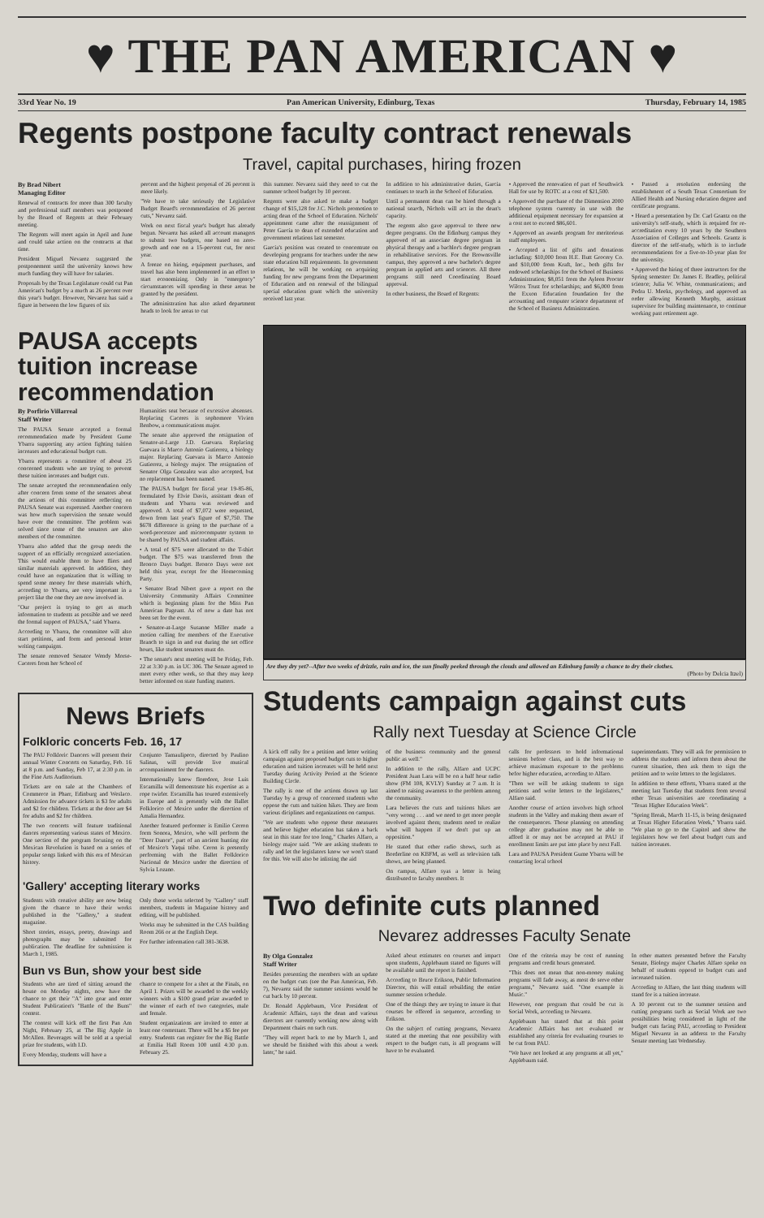♥ THE PAN AMERICAN ♥
33rd Year No. 19 Pan American University, Edinburg, Texas Thursday, February 14, 1985
Regents postpone faculty contract renewals
Travel, capital purchases, hiring frozen
By Brad Nibert
Managing Editor
Renewal of contracts for more than 300 faculty and professional staff members was postponed by the Board of Regents at their February meeting.
The Regents will meet again in April and June and could take action on the contracts at that time.
President Miguel Nevarez suggested the postponement until the university knows how much funding they will have for salaries.
Proposals by the Texas Legislature could cut Pan American's budget by a much as 26 percent over this year's budget. However, Nevarez has said a figure in between the low figures of six
percent and the highest proposal of 26 percent is more likely.
"We have to take seriously the Legislative Budget Board's recommendation of 26 percent cuts," Nevarez said.
Work on next fiscal year's budget has already begun. Nevarez has asked all account managers to submit two budgets, one based on zero-growth and one on a 15-percent cut, for next year.
A freeze on hiring, equipment purchases, and travel has also been implemented in an effort to start economizing. Only in "emergency" circumstances will spending in these areas be granted by the president.
The administration has also asked department heads to look for areas to cut
this summer. Nevarez said they need to cut the summer school budget by 10 percent.
Regents were also asked to make a budget change of $15,128 for J.C. Nichols promotion to acting dean of the School of Education. Nichols' appointment came after the reassignment of Peter Garcia to dean of extended education and government relations last semester.
Garcia's position was created to concentrate on developing programs for teachers under the new state education bill requirements. In government relations, he will be working on acquiring funding for new programs from the Department of Education and on renewal of the bilingual special education grant which the university received last year.
In addition to his administrative duties, Garcia continues to teach in the School of Education.
Until a permanent dean can be hired through a national search, Nichols will act in the dean's capacity.
The regents also gave approval to three new degree programs. On the Edinburg campus they approved of an associate degree program in physical therapy and a bachlor's degree program in rehabilitative services. For the Brownsville campus, they approved a new bachelor's degree program in applied arts and sciences. All three programs still need Coordinating Board approval.
In other business, the Board of Regents:
• Approved the renovation of part of Southwick Hall for use by ROTC at a cost of $21,500.
• Approved the purchase of the Dimension 2000 telephone system currenty in use with the additional equipment necessary for expansion at a cost not to exceed $86,601.
• Approved an awards program for meritorious staff employees.
• Accepted a list of gifts and donations including: $10,000 from H.E. Butt Grocery Co. and $10,000 from Kraft, Inc., both gifts for endowed scholarships for the School of Business Administration; $8,051 from the Ayleen Procter Wilcox Trust for scholarships; and $6,000 from the Exxon Education foundation for the accounting and computer science department of the School of Business Administration.
• Passed a resolution endorsing the establishment of a South Texas Consortium for Allied Health and Nursing education degree and certificate programs.
• Heard a presentation by Dr. Carl Grantz on the university's self-study, which is required for re-accreditation every 10 years by the Southern Association of Colleges and Schools. Grantz is director of the self-study, which is to include recommendations for a five-to-10-year plan for the university.
• Approved the hiring of three instructors for the Spring semester: Dr. James E. Bradley, political science; Julia W. White, communications; and Pedra U. Meeks, psychology, and approved an order allowing Kenneth Murphy, assistant supervisor for building maintenance, to continue working past retirement age.
PAUSA accepts tuition increase recommendation
By Porfirio Villarreal
Staff Writer
The PAUSA Senate accepted a formal recommendation made by President Gume Ybarra supporting any action fighting tuition increases and educational budget cuts.
Ybarra represents a committee of about 25 concerned students who are trying to prevent these tuition increases and budget cuts.
The senate accepted the recommendation only after concern from some of the senators about the actions of this committee reflecting on PAUSA Senate was expressed. Another concern was how much supervision the senate would have over the committee. The problem was solved since some of the senators are also members of the committee.
Ybarra also added that the group needs the support of an officially recognized association. This would enable them to have fliers and similar materials approved. In addition, they could have an organization that is willing to spend some money for these materials which, according to Ybarra, are very important in a project like the one they are now involved in.
"Our project is trying to get as much information to students as possible and we need the formal support of PAUSA," said Ybarra.
According to Ybarra, the committee will also start petitions, and form and personal letter writing campaigns.
The senate removed Senator Wendy Morse-Caceres from her School of
Humanities seat because of excessive absenses. Replacing Caceres is sophomore Vivien Benbow, a communications major.
The senate also approved the resignation of Senator-at-Large J.D. Guevara. Replacing Guevara is Marco Antonio Gutierrez, a biology major. Replacing Guevara is Marco Antonio Gutierrez, a biology major. The resignation of Senator Olga Gonzalez was also accepted, but no replacement has been named.
The PAUSA budget for fiscal year 19-85-86, formulated by Elvie Davis, assistant dean of students and Ybarra was reviewed and approved. A total of $7,072 were requested, down from last year's figure of $7,750. The $678 difference is going to the purchase of a word-processor and microcomputer system to be shared by PAUSA and student affairs.
• A total of $75 were allocated to the T-shirt budget. The $75 was transferred from the Bronco Days budget. Bronco Days were not held this year, except for the Homecoming Party.
• Senator Brad Nibert gave a report on the University Community Affairs Committee which is beginning plans for the Miss Pan American Pageant. As of now a date has not been set for the event.
• Senator-at-Large Susanne Miller made a motion calling for members of the Executive Branch to sign in and out during the set office hours, like student senators must do.
• The senate's next meeting will be Friday, Feb. 22 at 3:30 p.m. in UC 306. The Senate agreed to meet every other week, so that they may keep better informed on state funding matters.
News Briefs
Folkloric concerts Feb. 16, 17
The PAU Folkloric Dancers will present their annual Winter Concerts on Saturday, Feb. 16 at 8 p.m. and Sunday, Feb 17, at 2:30 p.m. in the Fine Arts Auditorium.
Tickets are on sale at the Chambers of Commerce in Pharr, Edinburg and Weslaco. Admission for advance tickets is $3 for adults and $2 for children. Tickets at the door are $4 for adults and $2 for children.
The two concerts will feature traditional dances representing various states of Mexico. One section of the program focusing on the Mexican Revolution is based on a series of popular songs linked with this era of Mexican history.
Conjunto Tamaulipeco, directed by Paulino Salinas, will provide live musical accompaniment for the dancers.
Internationally know floredore, Jose Luis Escamilla will demonstrate his expertise as a rope twirler. Escamilla has toured extensively in Europe and is presently with the Ballet Folklorico of Mexico under the direction of Amalia Hernandez.
Another featured performer is Emilio Cerron form Sonora, Mexico, who will perform the "Deer Dance", part of an ancient hunting rite of Mexico's Yaqui tribe. Ceron is presently performing with the Ballet Folklorico Nacional de Mexico under the direction of Sylvia Lozano.
'Gallery' accepting literary works
Students with creative ability are now being given the chance to have their works published in the "Gallery," a student magazine.
Short stories, essays, poetry, drawings and photographs may be submitted for publication. The deadline for submission is March 1, 1985.
Only those works selected by "Gallery" staff members, students in Magazine history and editing, will be published.
Works may be submitted in the CAS building Room 266 or at the English Dept.
For further information call 381-3638.
Bun vs Bun, show your best side
Students who are tired of sitting around the house on Monday nights, now have the chance to get their "A" into gear and enter Student Publication's "Battle of the Buns" contest.
The contest will kick off the first Pan Am Night, February 25, at The Big Apple in McAllen. Beverages will be sold at a special prize for students, with I.D.
Every Monday, students will have a
chance to compete for a shot at the Finals, on April 1. Prizes will be awarded to the weekly winners with a $100 grand prize awarded to the winner of each of two categories, male and female.
Student organizations are invited to enter at least one contestant. There will be a $5 fee per entry. Students can register for the Big Battle at Emilia Hall Room 100 until 4:30 p.m. February 25.
Are they dry yet?--After two weeks of drizzle, rain and ice, the sun finally peeked through the clouds and allowed an Edinburg family a chance to dry their clothes.
(Photo by Delcia Itzel)
Students campaign against cuts
Rally next Tuesday at Science Circle
A kick off rally for a petition and letter writing campaign against proposed budget cuts to higher education and tuition increases will be held next Tuesday during Activity Period at the Science Building Circle.
The rally is one of the actions drawn up last Tuesday by a group of concerned students who oppose the cuts and tuition hikes. They are from various diciplines and organizations on campus.
"We are students who oppose these measures and believe higher education has taken a back seat in this state for too long," Charles Alfaro, a biology major said. "We are asking students to rally and let the legislators know we won't stand for this. We will also be inlisting the aid
of the business community and the general public as well."
In addition to the rally, Alfaro and UCPC President Juan Lara will be on a half hour radio show (FM 108, KVLY) Sunday at 7 a.m. It is aimed to raising awarness to the problem among the community.
Lara believes the cuts and tuitions hikes are "very wrong . . . and we need to get more people involved against them; students need to realize what will happen if we don't put up an opposition."
He stated that other radio shows, such as Borderline on KBFM, as well as television talk shows, are being planned.
On campus, Alfaro syas a letter is being distributed to faculty members. It
calls for professors to hold informational sessions before class, and is the best way to achieve maximum exposure to the problems befor higher education, according to Alfaro.
"Then we will be asking students to sign petitions and write letters to the legislators," Alfaro said.
Another course of action involves high school students in the Valley and making them aware of the consequences. Those planning on attending college after graduation may not be able to afford it or may not be accepted at PAU if enrollment limits are put into place by next Fall.
Lara and PAUSA President Gume Ybarra will be contacting local school
superintendants. They will ask for permission to address the students and inform them about the current situation, then ask them to sign the petition and to write letters to the legislators.
In addition to these efforts, Ybarra stated at the meeting last Tuesday that students from several other Texas universities are coordinating a "Texas Higher Education Week".
"Spring Break, March 11-15, is being designated at Texas Higher Education Week," Ybarra said. "We plan to go to the Capitol and show the legislators how we feel about budget cuts and tuition increases.
Two definite cuts planned
Nevarez addresses Faculty Senate
By Olga Gonzalez
Staff Writer
Besides presenting the members with an update on the budget cuts (see the Pan American, Feb. 7), Nevarez said the summer sessions would be cut back by 10 percent.
Dr. Ronald Applebaum, Vice President of Academic Affairs, says the dean and various directors are currently working now along with Department chairs on such cuts.
"They will report back to me by March 1, and we should be finished with this about a week later," he said.
Asked about estimates on courses and impact upon students, Applebaum stated no figures will be available until the report is finished.
According to Bruce Erikson, Public Information Director, this will entail rebuilding the entire summer session schedule.
One of the things they are trying to insure is that courses be offered in sequence, according to Erikson.
On the subject of cutting programs, Nevarez stated at the meeting that one possibility with respect to the budget cuts, is all programs will have to be evaluated.
One of the criteria may be cost of running programs and credit hours generated.
"This does not mean that non-money making programs will fade away, as most do serve other programs," Nevarez said. "One example is Music."
However, one program that could be cut is Social Work, according to Nevarez.
Applebaum has stated that at this point Academic Affairs has not evaluated or established any criteria for evaluating courses to be cut from PAU.
"We have not looked at any programs at all yet," Applebaum said.
In other matters presented before the Faculty Senate, Biology major Charles Alfaro spoke on behalf of students opposd to budget cuts and increased tuition.
According to Alfaro, the last thing students will stand for is a tuition increase.
A 10 percent cut to the summer session and cutting programs such as Social Work are two possibilities being considered in light of the budget cuts facing PAU, according to President Miguel Nevarez in an address to the Faculty Senate meeting last Wednesday.